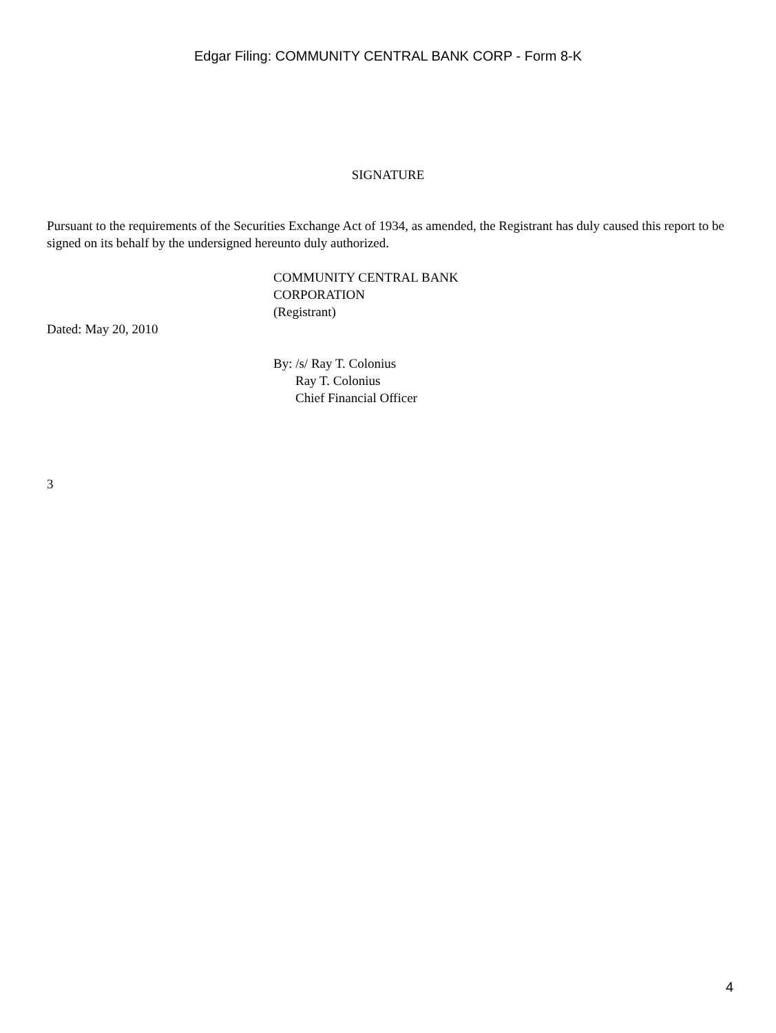Edgar Filing: COMMUNITY CENTRAL BANK CORP - Form 8-K
SIGNATURE
Pursuant to the requirements of the Securities Exchange Act of 1934, as amended, the Registrant has duly caused this report to be signed on its behalf by the undersigned hereunto duly authorized.
COMMUNITY CENTRAL BANK
CORPORATION
(Registrant)
Dated: May 20, 2010
By: /s/ Ray T. Colonius
Ray T. Colonius
Chief Financial Officer
3
4